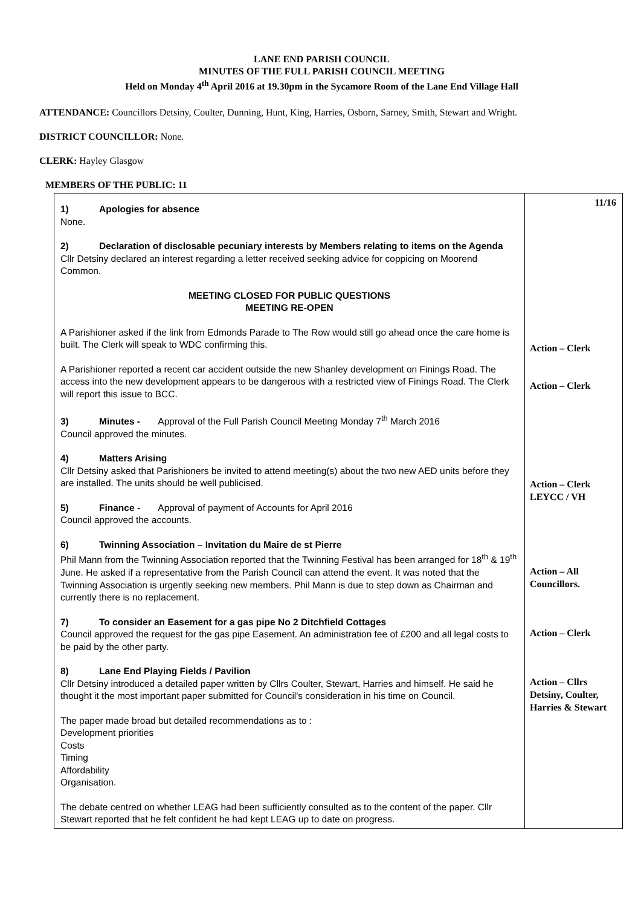LANE END PARISH COUNCIL
MINUTES OF THE FULL PARISH COUNCIL MEETING
Held on Monday 4<sup>th</sup> April 2016 at 19.30pm in the Sycamore Room of the Lane End Village Hall
ATTENDANCE: Councillors Detsiny, Coulter, Dunning, Hunt, King, Harries, Osborn, Sarney, Smith, Stewart and Wright.
DISTRICT COUNCILLOR: None.
CLERK: Hayley Glasgow
MEMBERS OF THE PUBLIC: 11
| 1) Apologies for absence None. 2) Declaration of disclosable pecuniary interests by Members relating to items on the Agenda Cllr Detsiny declared an interest regarding a letter received seeking advice for coppicing on Moorend Common. MEETING CLOSED FOR PUBLIC QUESTIONS MEETING RE-OPEN A Parishioner asked if the link from Edmonds Parade to The Row would still go ahead once the care home is built. The Clerk will speak to WDC confirming this. A Parishioner reported a recent car accident outside the new Shanley development on Finings Road. The access into the new development appears to be dangerous with a restricted view of Finings Road. The Clerk will report this issue to BCC. 3) Minutes - Approval of the Full Parish Council Meeting Monday 7<sup>th</sup> March 2016 Council approved the minutes. 4) Matters Arising Cllr Detsiny asked that Parishioners be invited to attend meeting(s) about the two new AED units before they are installed. The units should be well publicised. 5) Finance - Approval of payment of Accounts for April 2016 Council approved the accounts. 6) Twinning Association – Invitation du Maire de st Pierre Phil Mann from the Twinning Association reported that the Twinning Festival has been arranged for 18<sup>th</sup> & 19<sup>th</sup> June. He asked if a representative from the Parish Council can attend the event. It was noted that the Twinning Association is urgently seeking new members. Phil Mann is due to step down as Chairman and currently there is no replacement. 7) To consider an Easement for a gas pipe No 2 Ditchfield Cottages Council approved the request for the gas pipe Easement. An administration fee of £200 and all legal costs to be paid by the other party. 8) Lane End Playing Fields / Pavilion Cllr Detsiny introduced a detailed paper written by Cllrs Coulter, Stewart, Harries and himself. He said he thought it the most important paper submitted for Council's consideration in his time on Council. The paper made broad but detailed recommendations as to : Development priorities Costs Timing Affordability Organisation. The debate centred on whether LEAG had been sufficiently consulted as to the content of the paper. Cllr Stewart reported that he felt confident he had kept LEAG up to date on progress. | 11/16 Action – Clerk Action – Clerk Action – Clerk LEYCC / VH Action – All Councillors. Action – Clerk Action – Cllrs Detsiny, Coulter, Harries & Stewart |